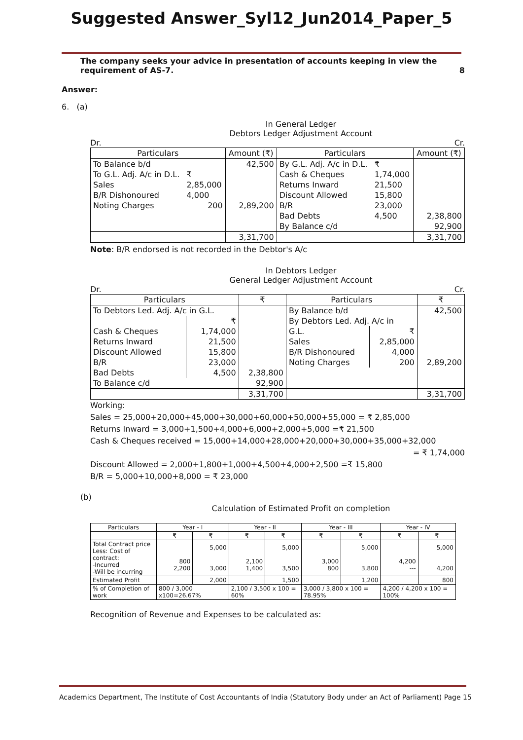Suggested Answer_Syl12_Jun2014_Paper_5
The company seeks your advice in presentation of accounts keeping in view the requirement of AS-7. 8
Answer:
6. (a)
In General Ledger
Debtors Ledger Adjustment Account
Dr. Cr.
| Particulars | | Amount (₹) | Particulars | | Amount (₹) |
| --- | --- | --- | --- | --- | --- |
| To Balance b/d | | 42,500 | By G.L. Adj. A/c in D.L. | ₹ | |
| To G.L. Adj. A/c in D.L. | ₹ | | Cash & Cheques | 1,74,000 | |
| Sales | 2,85,000 | | Returns Inward | 21,500 | |
| B/R Dishonoured | 4,000 | | Discount Allowed | 15,800 | |
| Noting Charges | 200 | 2,89,200 | B/R | 23,000 | |
| | | | Bad Debts | 4,500 | 2,38,800 |
| | | | By Balance c/d | | 92,900 |
| | | 3,31,700 | | | 3,31,700 |
Note: B/R endorsed is not recorded in the Debtor's A/c
In Debtors Ledger
General Ledger Adjustment Account
Dr. Cr.
| Particulars | | ₹ | Particulars | | ₹ |
| --- | --- | --- | --- | --- | --- |
| To Debtors Led. Adj. A/c in G.L. | | | By Balance b/d | | 42,500 |
| | ₹ | | By Debtors Led. Adj. A/c in | | |
| Cash & Cheques | 1,74,000 | | G.L. | ₹ | |
| Returns Inward | 21,500 | | Sales | 2,85,000 | |
| Discount Allowed | 15,800 | | B/R Dishonoured | 4,000 | |
| B/R | 23,000 | | Noting Charges | 200 | 2,89,200 |
| Bad Debts | 4,500 | 2,38,800 | | | |
| To Balance c/d | | 92,900 | | | |
| | | 3,31,700 | | | 3,31,700 |
Working:
Sales = 25,000+20,000+45,000+30,000+60,000+50,000+55,000 = ₹ 2,85,000
Returns Inward = 3,000+1,500+4,000+6,000+2,000+5,000 =₹ 21,500
Cash & Cheques received = 15,000+14,000+28,000+20,000+30,000+35,000+32,000
= ₹ 1,74,000
Discount Allowed = 2,000+1,800+1,000+4,500+4,000+2,500 =₹ 15,800
B/R = 5,000+10,000+8,000 = ₹ 23,000
(b)
Calculation of Estimated Profit on completion
| Particulars | Year - I | | Year - II | | Year - III | | Year - IV | |
| --- | --- | --- | --- | --- | --- | --- | --- | --- |
| | ₹ | ₹ | ₹ | ₹ | ₹ | ₹ | ₹ | ₹ |
| Total Contract price Less: Cost of contract: -Incurred -Will be incurring | 800 2,200 | 5,000 3,000 | 2,100 1,400 | 5,000 3,500 | 3,000 800 | 5,000 3,800 | 4,200 --- | 5,000 4,200 |
| Estimated Profit | | 2,000 | | 1,500 | | 1,200 | | 800 |
| % of Completion of work | 800 / 3,000 x100=26.67% | | 2,100 / 3,500 x 100 = 60% | | 3,000 / 3,800 x 100 = 78.95% | | 4,200 / 4,200 x 100 = 100% | |
Recognition of Revenue and Expenses to be calculated as:
Academics Department, The Institute of Cost Accountants of India (Statutory Body under an Act of Parliament) Page 15